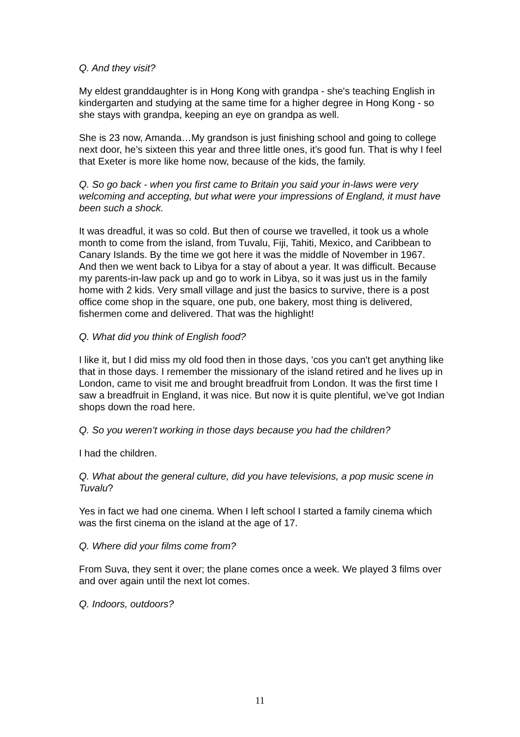Q. And they visit?
My eldest granddaughter is in Hong Kong with grandpa - she's teaching English in kindergarten and studying at the same time for a higher degree in Hong Kong - so she stays with grandpa, keeping an eye on grandpa as well.
She is 23 now, Amanda…My grandson is just finishing school and going to college next door, he’s sixteen this year and three little ones, it’s good fun. That is why I feel that Exeter is more like home now, because of the kids, the family.
Q. So go back - when you first came to Britain you said your in-laws were very welcoming and accepting, but what were your impressions of England, it must have been such a shock.
It was dreadful, it was so cold. But then of course we travelled, it took us a whole month to come from the island, from Tuvalu, Fiji, Tahiti, Mexico, and Caribbean to Canary Islands. By the time we got here it was the middle of November in 1967. And then we went back to Libya for a stay of about a year. It was difficult. Because my parents-in-law pack up and go to work in Libya, so it was just us in the family home with 2 kids. Very small village and just the basics to survive, there is a post office come shop in the square, one pub, one bakery, most thing is delivered, fishermen come and delivered. That was the highlight!
Q. What did you think of English food?
I like it, but I did miss my old food then in those days, 'cos you can't get anything like that in those days. I remember the missionary of the island retired and he lives up in London, came to visit me and brought breadfruit from London. It was the first time I saw a breadfruit in England, it was nice. But now it is quite plentiful, we’ve got Indian shops down the road here.
Q. So you weren’t working in those days because you had the children?
I had the children.
Q. What about the general culture, did you have televisions, a pop music scene in Tuvalu?
Yes in fact we had one cinema. When I left school I started a family cinema which was the first cinema on the island at the age of 17.
Q. Where did your films come from?
From Suva, they sent it over; the plane comes once a week. We played 3 films over and over again until the next lot comes.
Q. Indoors, outdoors?
11